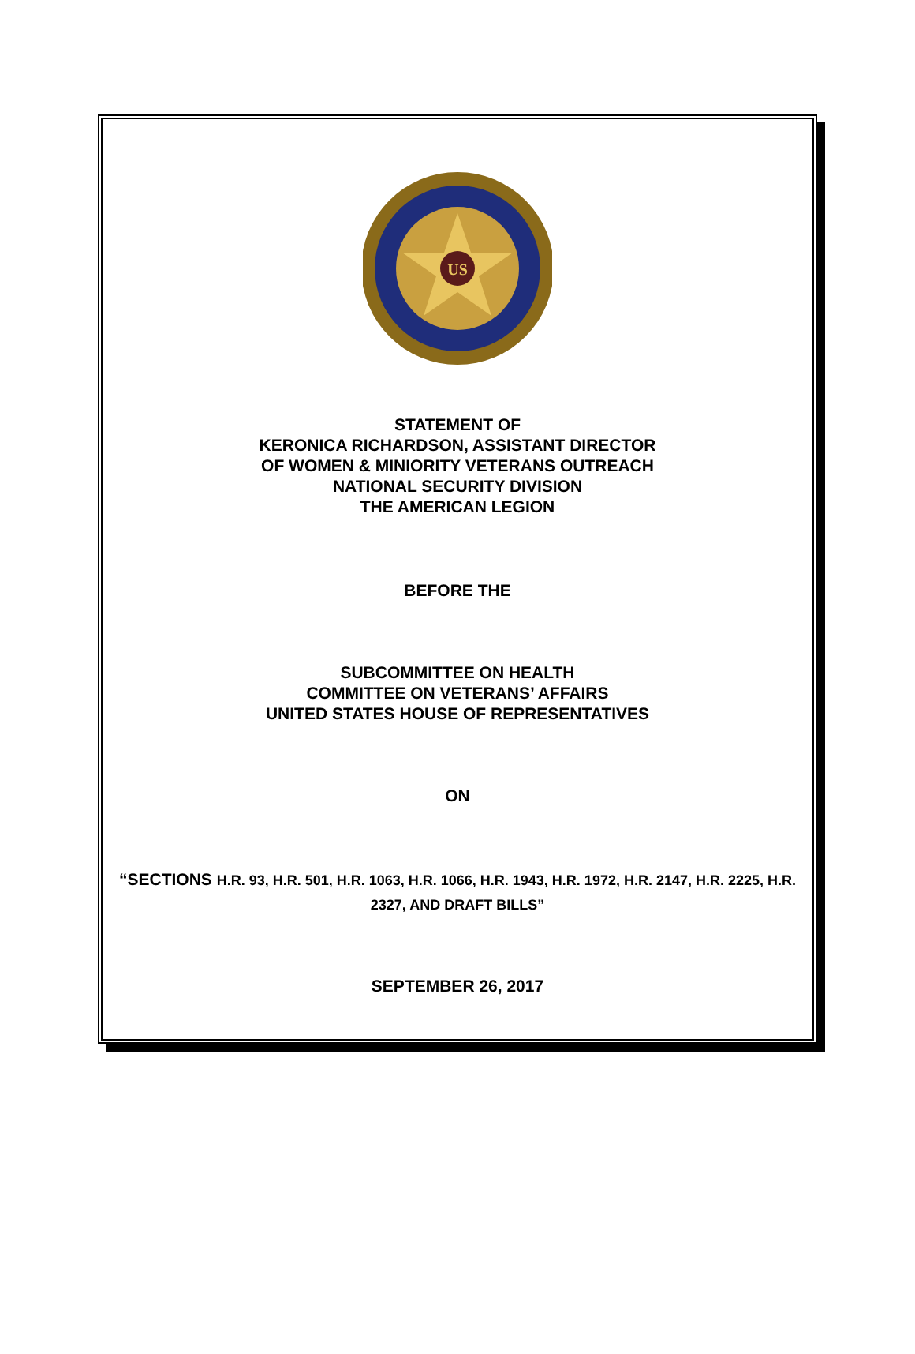US
STATEMENT OF
KERONICA RICHARDSON, ASSISTANT DIRECTOR
OF WOMEN & MINIORITY VETERANS OUTREACH
NATIONAL SECURITY DIVISION
THE AMERICAN LEGION
BEFORE THE
SUBCOMMITTEE ON HEALTH
COMMITTEE ON VETERANS’ AFFAIRS
UNITED STATES HOUSE OF REPRESENTATIVES
ON
“SECTIONS H.R. 93, H.R. 501, H.R. 1063, H.R. 1066, H.R. 1943, H.R. 1972, H.R. 2147, H.R. 2225, H.R. 2327, AND DRAFT BILLS”
SEPTEMBER 26, 2017